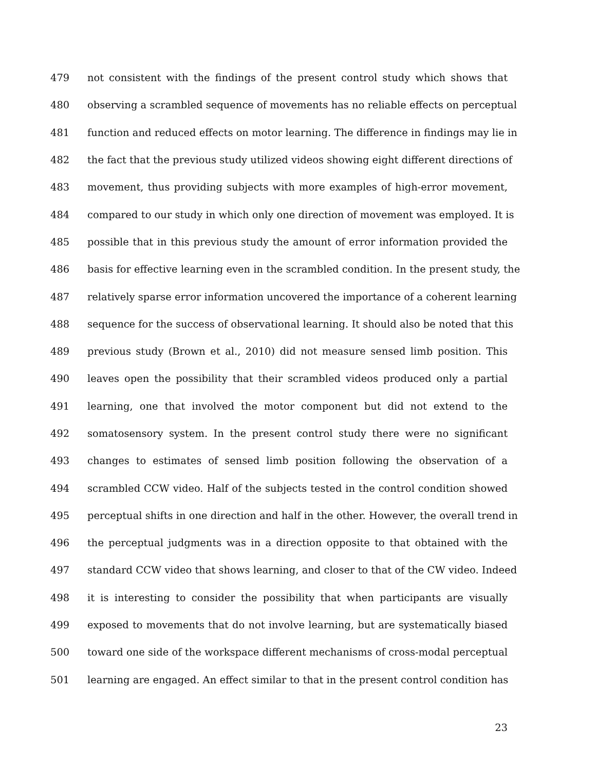479 not consistent with the findings of the present control study which shows that
480 observing a scrambled sequence of movements has no reliable effects on perceptual
481 function and reduced effects on motor learning. The difference in findings may lie in
482 the fact that the previous study utilized videos showing eight different directions of
483 movement, thus providing subjects with more examples of high-error movement,
484 compared to our study in which only one direction of movement was employed. It is
485 possible that in this previous study the amount of error information provided the
486 basis for effective learning even in the scrambled condition. In the present study, the
487 relatively sparse error information uncovered the importance of a coherent learning
488 sequence for the success of observational learning. It should also be noted that this
489 previous study (Brown et al., 2010) did not measure sensed limb position. This
490 leaves open the possibility that their scrambled videos produced only a partial
491 learning, one that involved the motor component but did not extend to the
492 somatosensory system. In the present control study there were no significant
493 changes to estimates of sensed limb position following the observation of a
494 scrambled CCW video. Half of the subjects tested in the control condition showed
495 perceptual shifts in one direction and half in the other. However, the overall trend in
496 the perceptual judgments was in a direction opposite to that obtained with the
497 standard CCW video that shows learning, and closer to that of the CW video. Indeed
498 it is interesting to consider the possibility that when participants are visually
499 exposed to movements that do not involve learning, but are systematically biased
500 toward one side of the workspace different mechanisms of cross-modal perceptual
501 learning are engaged. An effect similar to that in the present control condition has
23